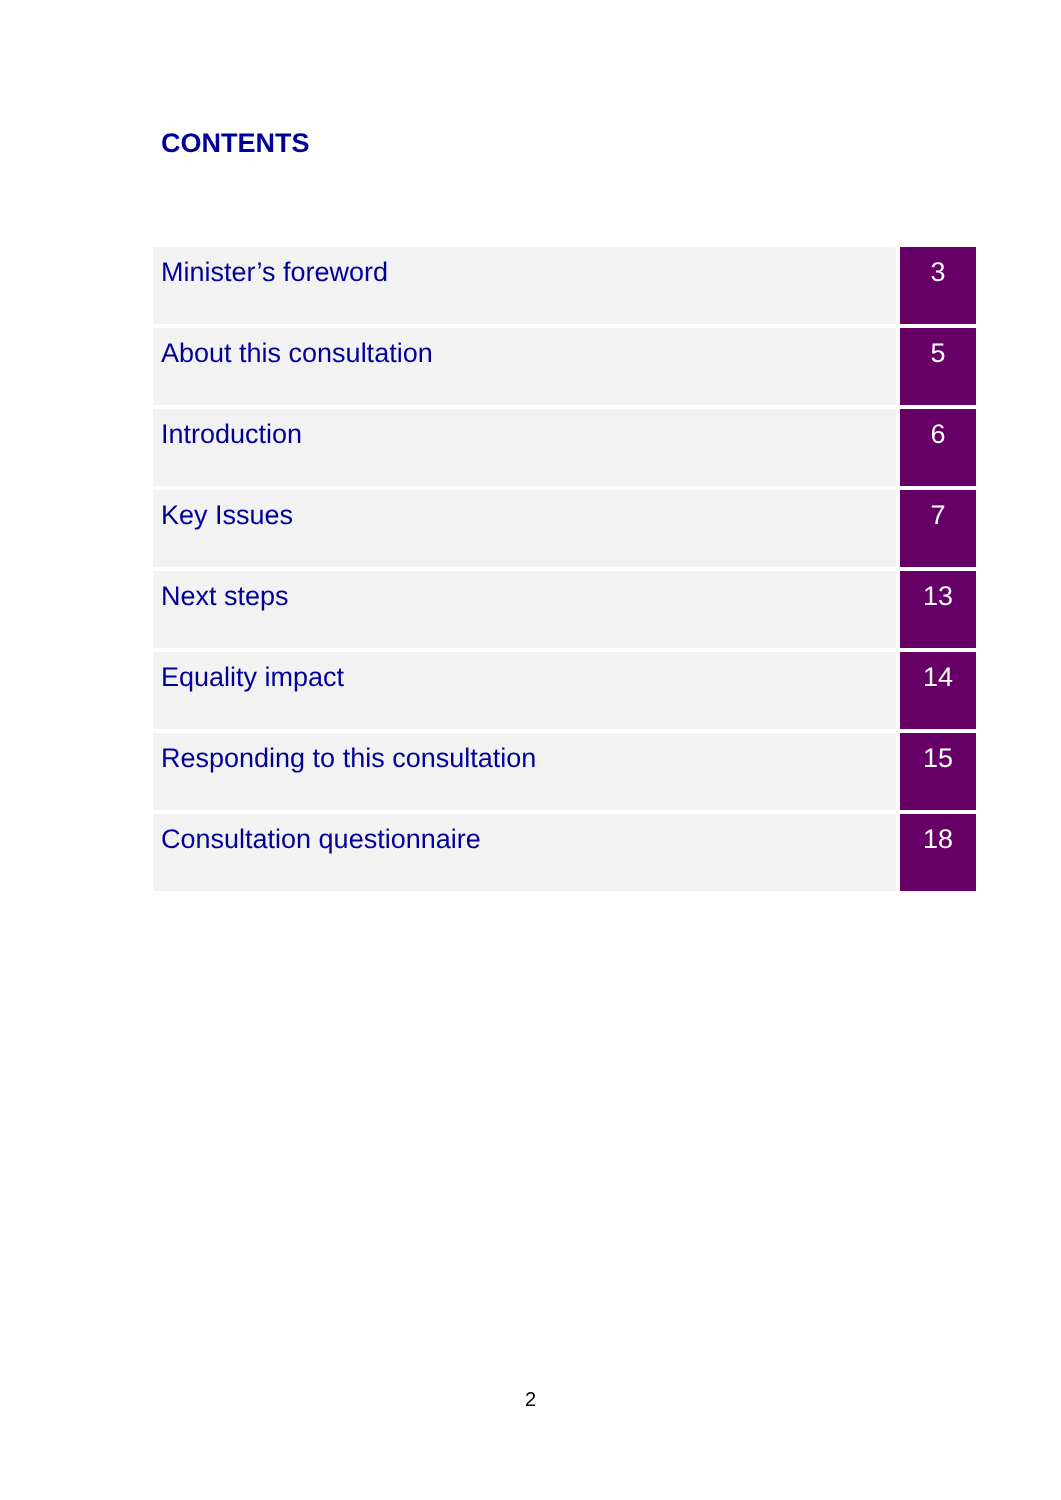CONTENTS
| Minister’s foreword | 3 |
| About this consultation | 5 |
| Introduction | 6 |
| Key Issues | 7 |
| Next steps | 13 |
| Equality impact | 14 |
| Responding to this consultation | 15 |
| Consultation questionnaire | 18 |
2